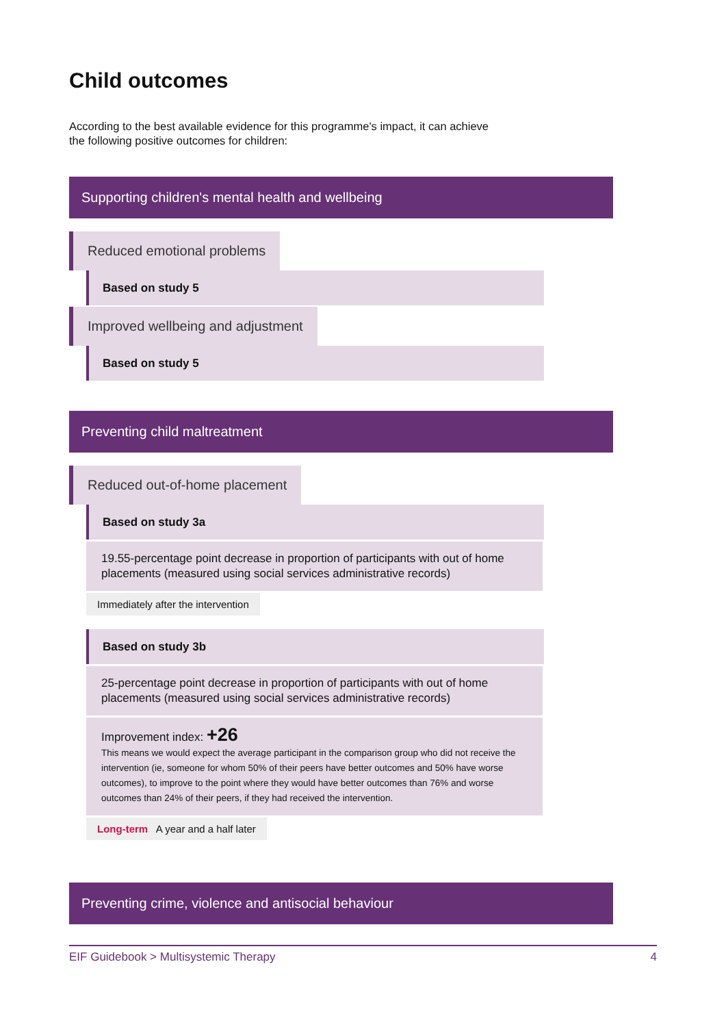Child outcomes
According to the best available evidence for this programme's impact, it can achieve the following positive outcomes for children:
Supporting children's mental health and wellbeing
Reduced emotional problems
Based on study 5
Improved wellbeing and adjustment
Based on study 5
Preventing child maltreatment
Reduced out-of-home placement
Based on study 3a
19.55-percentage point decrease in proportion of participants with out of home placements (measured using social services administrative records)
Immediately after the intervention
Based on study 3b
25-percentage point decrease in proportion of participants with out of home placements (measured using social services administrative records)
Improvement index: +26
This means we would expect the average participant in the comparison group who did not receive the intervention (ie, someone for whom 50% of their peers have better outcomes and 50% have worse outcomes), to improve to the point where they would have better outcomes than 76% and worse outcomes than 24% of their peers, if they had received the intervention.
Long-term A year and a half later
Preventing crime, violence and antisocial behaviour
EIF Guidebook > Multisystemic Therapy 4